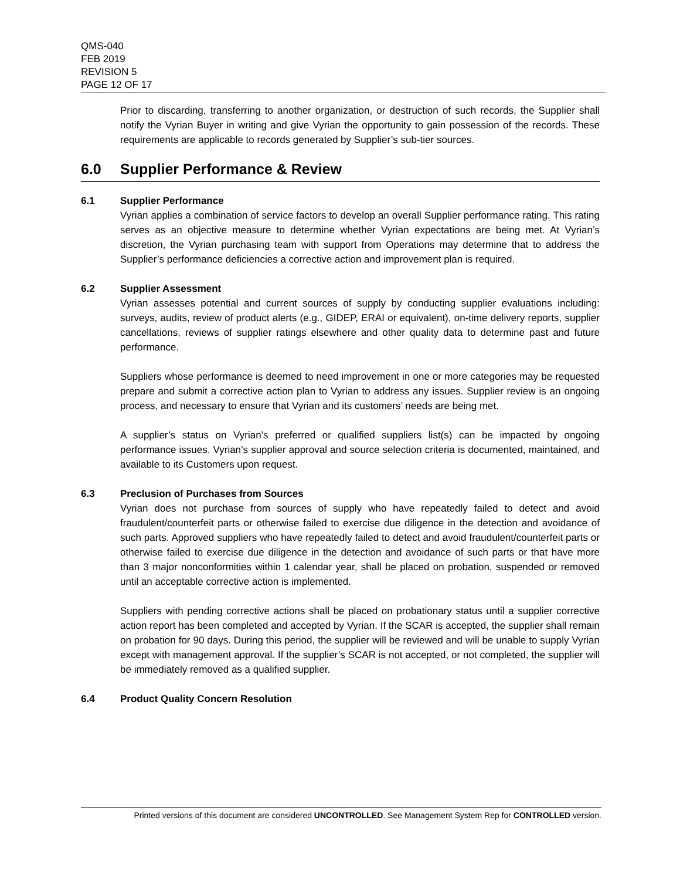QMS-040
FEB 2019
REVISION 5
PAGE 12 OF 17
Prior to discarding, transferring to another organization, or destruction of such records, the Supplier shall notify the Vyrian Buyer in writing and give Vyrian the opportunity to gain possession of the records. These requirements are applicable to records generated by Supplier’s sub-tier sources.
6.0 Supplier Performance & Review
6.1 Supplier Performance
Vyrian applies a combination of service factors to develop an overall Supplier performance rating. This rating serves as an objective measure to determine whether Vyrian expectations are being met. At Vyrian’s discretion, the Vyrian purchasing team with support from Operations may determine that to address the Supplier’s performance deficiencies a corrective action and improvement plan is required.
6.2 Supplier Assessment
Vyrian assesses potential and current sources of supply by conducting supplier evaluations including: surveys, audits, review of product alerts (e.g., GIDEP, ERAI or equivalent), on-time delivery reports, supplier cancellations, reviews of supplier ratings elsewhere and other quality data to determine past and future performance.
Suppliers whose performance is deemed to need improvement in one or more categories may be requested prepare and submit a corrective action plan to Vyrian to address any issues. Supplier review is an ongoing process, and necessary to ensure that Vyrian and its customers’ needs are being met.
A supplier’s status on Vyrian’s preferred or qualified suppliers list(s) can be impacted by ongoing performance issues. Vyrian’s supplier approval and source selection criteria is documented, maintained, and available to its Customers upon request.
6.3 Preclusion of Purchases from Sources
Vyrian does not purchase from sources of supply who have repeatedly failed to detect and avoid fraudulent/counterfeit parts or otherwise failed to exercise due diligence in the detection and avoidance of such parts. Approved suppliers who have repeatedly failed to detect and avoid fraudulent/counterfeit parts or otherwise failed to exercise due diligence in the detection and avoidance of such parts or that have more than 3 major nonconformities within 1 calendar year, shall be placed on probation, suspended or removed until an acceptable corrective action is implemented.
Suppliers with pending corrective actions shall be placed on probationary status until a supplier corrective action report has been completed and accepted by Vyrian. If the SCAR is accepted, the supplier shall remain on probation for 90 days. During this period, the supplier will be reviewed and will be unable to supply Vyrian except with management approval. If the supplier’s SCAR is not accepted, or not completed, the supplier will be immediately removed as a qualified supplier.
6.4 Product Quality Concern Resolution
Printed versions of this document are considered UNCONTROLLED. See Management System Rep for CONTROLLED version.